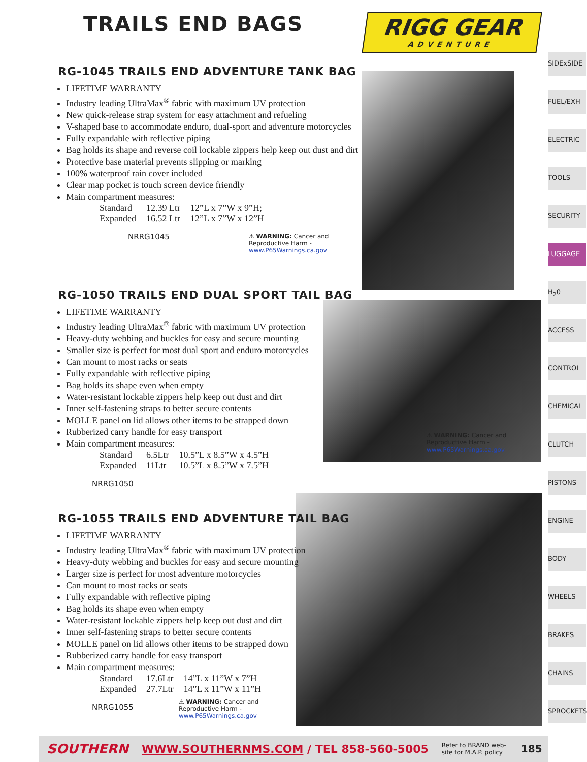TRAILS END BAGS
RIGG GEAR
ADVENTURE
RG-1045 TRAILS END ADVENTURE TANK BAG
LIFETIME WARRANTY
Industry leading UltraMax<sup>®</sup> fabric with maximum UV protection
New quick-release strap system for easy attachment and refueling
V-shaped base to accommodate enduro, dual-sport and adventure motorcycles
Fully expandable with reflective piping
Bag holds its shape and reverse coil lockable zippers help keep out dust and dirt
Protective base material prevents slipping or marking
100% waterproof rain cover included
Clear map pocket is touch screen device friendly
Main compartment measures:
| Standard | 12.39 Ltr | 12”L x 7”W x 9”H; |
| Expanded | 16.52 Ltr | 12”L x 7”W x 12”H |
NRRG1045
⚠ WARNING: Cancer and Reproductive Harm - www.P65Warnings.ca.gov
RG-1050 TRAILS END DUAL SPORT TAIL BAG
LIFETIME WARRANTY
Industry leading UltraMax<sup>®</sup> fabric with maximum UV protection
Heavy-duty webbing and buckles for easy and secure mounting
Smaller size is perfect for most dual sport and enduro motorcycles
Can mount to most racks or seats
Fully expandable with reflective piping
Bag holds its shape even when empty
Water-resistant lockable zippers help keep out dust and dirt
Inner self-fastening straps to better secure contents
MOLLE panel on lid allows other items to be strapped down
Rubberized carry handle for easy transport
Main compartment measures:
| Standard | 6.5Ltr | 10.5”L x 8.5”W x 4.5”H |
| Expanded | 11Ltr | 10.5”L x 8.5”W x 7.5”H |
NRRG1050
⚠ WARNING: Cancer and Reproductive Harm - www.P65Warnings.ca.gov
RG-1055 TRAILS END ADVENTURE TAIL BAG
LIFETIME WARRANTY
Industry leading UltraMax<sup>®</sup> fabric with maximum UV protection
Heavy-duty webbing and buckles for easy and secure mounting
Larger size is perfect for most adventure motorcycles
Can mount to most racks or seats
Fully expandable with reflective piping
Bag holds its shape even when empty
Water-resistant lockable zippers help keep out dust and dirt
Inner self-fastening straps to better secure contents
MOLLE panel on lid allows other items to be strapped down
Rubberized carry handle for easy transport
Main compartment measures:
| Standard | 17.6Ltr | 14”L x 11”W x 7”H |
| Expanded | 27.7Ltr | 14”L x 11”W x 11”H |
NRRG1055
⚠ WARNING: Cancer and Reproductive Harm - www.P65Warnings.ca.gov
SIDExSIDE
FUEL/EXH
ELECTRIC
TOOLS
SECURITY
LUGGAGE
H<sub>2</sub>0
ACCESS
CONTROL
CHEMICAL
CLUTCH
PISTONS
ENGINE
BODY
WHEELS
BRAKES
CHAINS
SPROCKETS
SOUTHERN WWW.SOUTHERNMS.COM / TEL 858-560-5005 Refer to BRAND web-site for M.A.P. policy 185